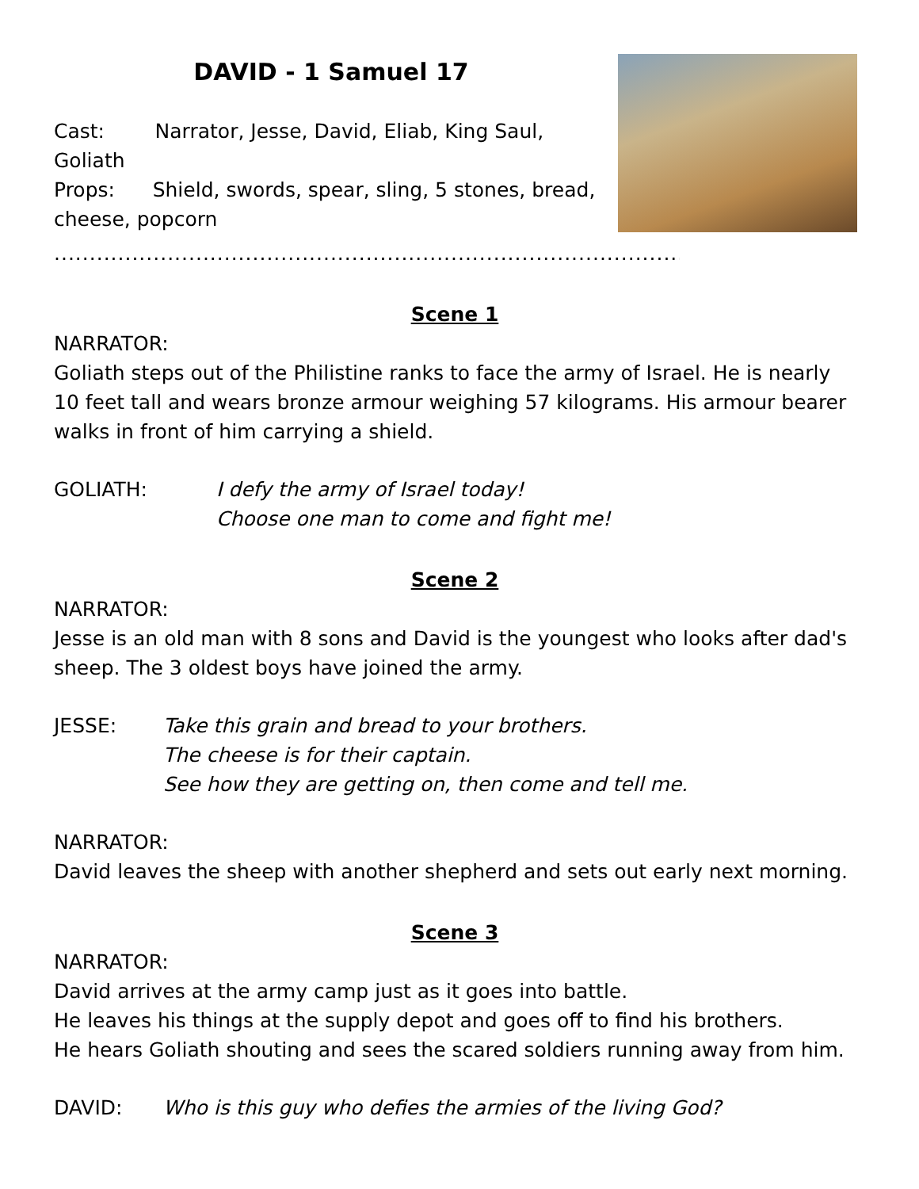DAVID - 1 Samuel 17
Cast: Narrator, Jesse, David, Eliab, King Saul, Goliath
Props: Shield, swords, spear, sling, 5 stones, bread, cheese, popcorn
..........................................................................................................................
Scene 1
NARRATOR:
Goliath steps out of the Philistine ranks to face the army of Israel. He is nearly 10 feet tall and wears bronze armour weighing 57 kilograms. His armour bearer walks in front of him carrying a shield.
GOLIATH: I defy the army of Israel today!
Choose one man to come and fight me!
Scene 2
NARRATOR:
Jesse is an old man with 8 sons and David is the youngest who looks after dad's sheep. The 3 oldest boys have joined the army.
JESSE: Take this grain and bread to your brothers.
The cheese is for their captain.
See how they are getting on, then come and tell me.
NARRATOR:
David leaves the sheep with another shepherd and sets out early next morning.
Scene 3
NARRATOR:
David arrives at the army camp just as it goes into battle.
He leaves his things at the supply depot and goes off to find his brothers.
He hears Goliath shouting and sees the scared soldiers running away from him.
DAVID: Who is this guy who defies the armies of the living God?